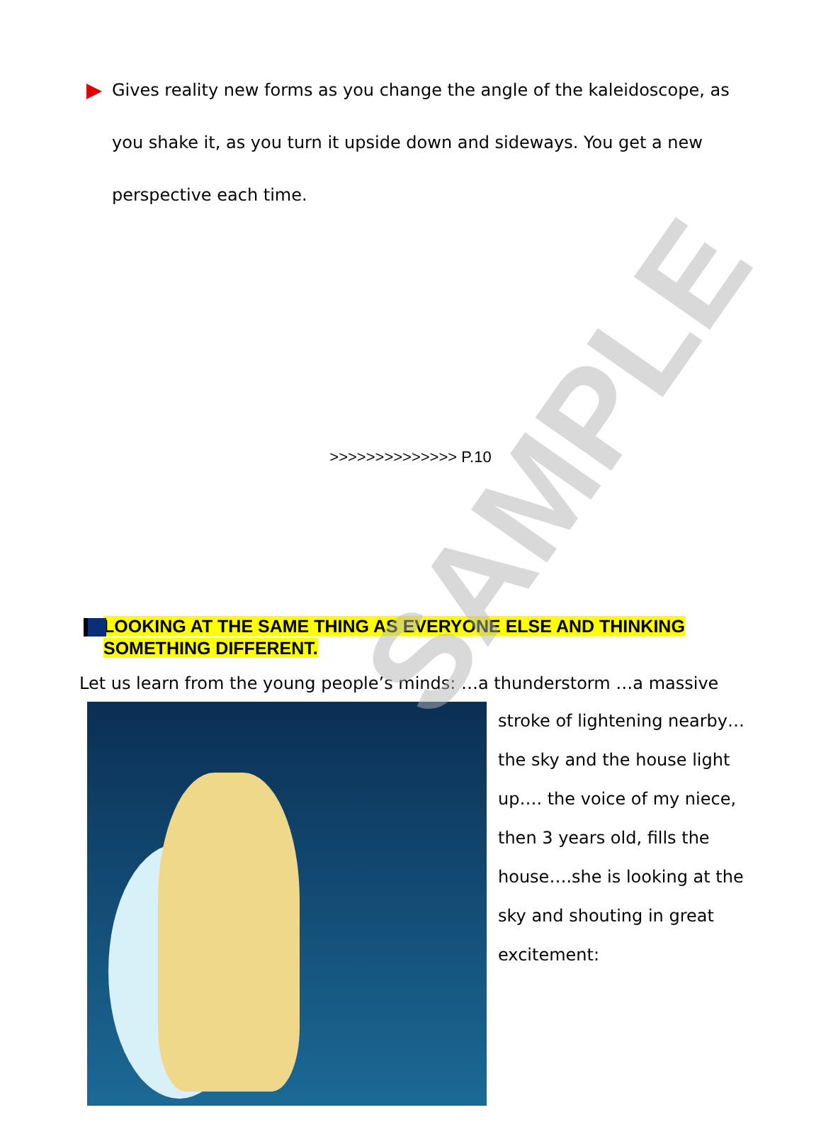Gives reality new forms as you change the angle of the kaleidoscope, as you shake it, as you turn it upside down and sideways. You get a new perspective each time.
>>>>>>>>>>>>>> P.10
LOOKING AT THE SAME THING AS EVERYONE ELSE AND THINKING SOMETHING DIFFERENT.
Let us learn from the young people’s minds: …a thunderstorm …a massive
stroke of lightening nearby…
the sky and the house light
up…. the voice of my niece,
then 3 years old, fills the
house….she is looking at the
sky and shouting in great
excitement:
SAMPLE